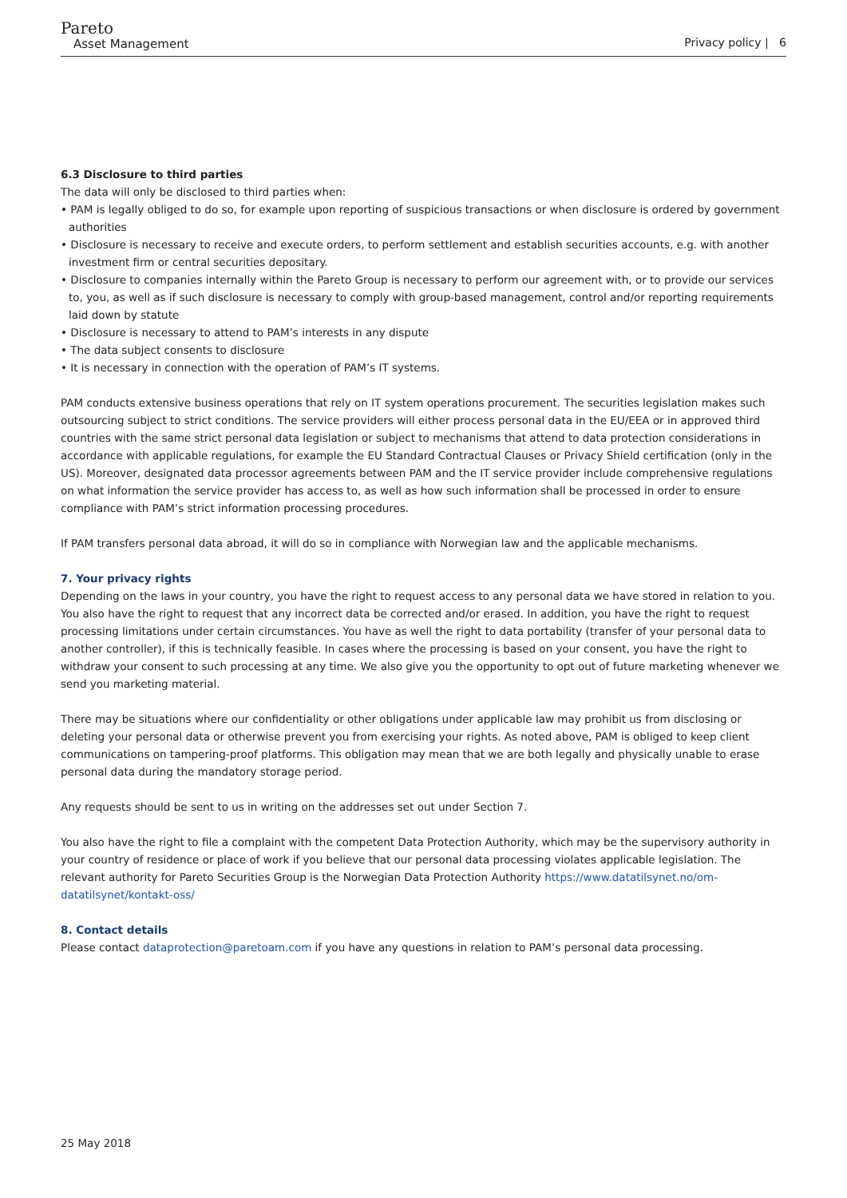Pareto
Asset Management
Privacy policy | 6
6.3 Disclosure to third parties
The data will only be disclosed to third parties when:
• PAM is legally obliged to do so, for example upon reporting of suspicious transactions or when disclosure is ordered by government authorities
• Disclosure is necessary to receive and execute orders, to perform settlement and establish securities accounts, e.g. with another investment firm or central securities depositary.
• Disclosure to companies internally within the Pareto Group is necessary to perform our agreement with, or to provide our services to, you, as well as if such disclosure is necessary to comply with group-based management, control and/or reporting requirements laid down by statute
• Disclosure is necessary to attend to PAM’s interests in any dispute
• The data subject consents to disclosure
• It is necessary in connection with the operation of PAM’s IT systems.
PAM conducts extensive business operations that rely on IT system operations procurement. The securities legislation makes such outsourcing subject to strict conditions. The service providers will either process personal data in the EU/EEA or in approved third countries with the same strict personal data legislation or subject to mechanisms that attend to data protection considerations in accordance with applicable regulations, for example the EU Standard Contractual Clauses or Privacy Shield certification (only in the US). Moreover, designated data processor agreements between PAM and the IT service provider include comprehensive regulations on what information the service provider has access to, as well as how such information shall be processed in order to ensure compliance with PAM’s strict information processing procedures.
If PAM transfers personal data abroad, it will do so in compliance with Norwegian law and the applicable mechanisms.
7. Your privacy rights
Depending on the laws in your country, you have the right to request access to any personal data we have stored in relation to you. You also have the right to request that any incorrect data be corrected and/or erased. In addition, you have the right to request processing limitations under certain circumstances. You have as well the right to data portability (transfer of your personal data to another controller), if this is technically feasible. In cases where the processing is based on your consent, you have the right to withdraw your consent to such processing at any time. We also give you the opportunity to opt out of future marketing whenever we send you marketing material.
There may be situations where our confidentiality or other obligations under applicable law may prohibit us from disclosing or deleting your personal data or otherwise prevent you from exercising your rights. As noted above, PAM is obliged to keep client communications on tampering-proof platforms. This obligation may mean that we are both legally and physically unable to erase personal data during the mandatory storage period.
Any requests should be sent to us in writing on the addresses set out under Section 7.
You also have the right to file a complaint with the competent Data Protection Authority, which may be the supervisory authority in your country of residence or place of work if you believe that our personal data processing violates applicable legislation. The relevant authority for Pareto Securities Group is the Norwegian Data Protection Authority https://www.datatilsynet.no/om-datatilsynet/kontakt-oss/
8. Contact details
Please contact dataprotection@paretoam.com if you have any questions in relation to PAM’s personal data processing.
25 May 2018